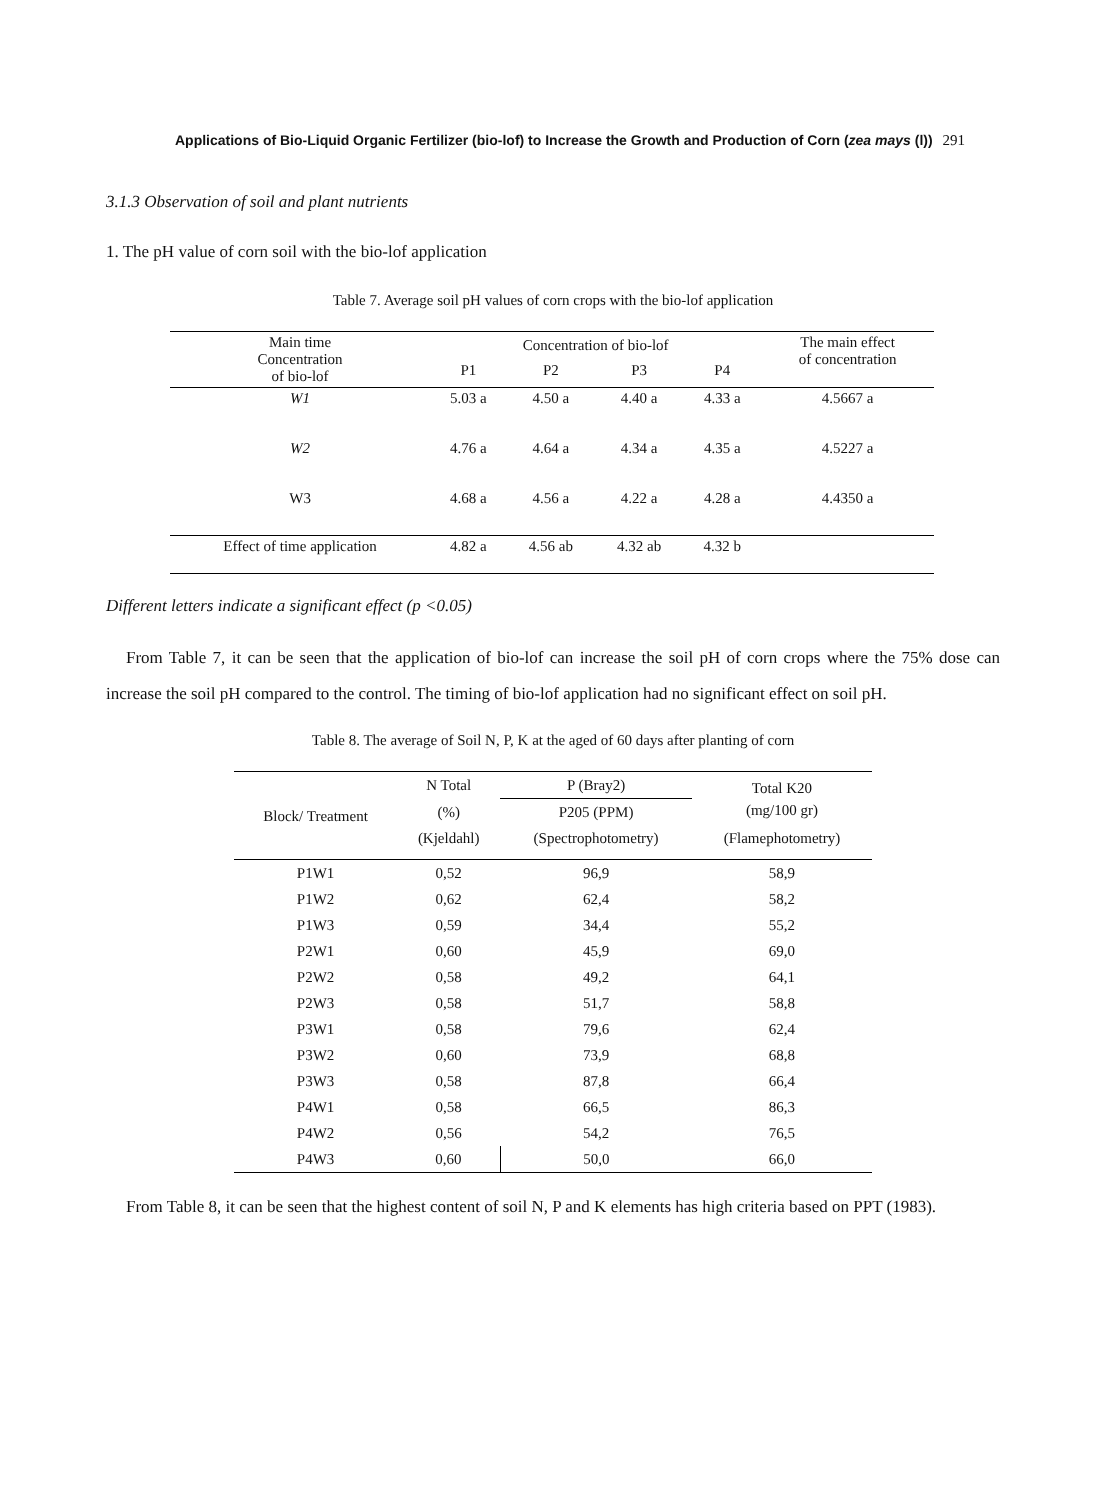Applications of Bio-Liquid Organic Fertilizer (bio-lof) to Increase the Growth and Production of Corn (zea mays (l)) 291
3.1.3 Observation of soil and plant nutrients
1. The pH value of corn soil with the bio-lof application
Table 7. Average soil pH values of corn crops with the bio-lof application
| Main time Concentration of bio-lof | Concentration of bio-lof | | | | The main effect of concentration |
| --- | --- | --- | --- | --- | --- |
| | P1 | P2 | P3 | P4 | |
| W1 | 5.03 a | 4.50 a | 4.40 a | 4.33 a | 4.5667 a |
| W2 | 4.76 a | 4.64 a | 4.34 a | 4.35 a | 4.5227 a |
| W3 | 4.68 a | 4.56 a | 4.22 a | 4.28 a | 4.4350 a |
| Effect of time application | 4.82 a | 4.56 ab | 4.32 ab | 4.32 b | |
Different letters indicate a significant effect (p <0.05)
From Table 7, it can be seen that the application of bio-lof can increase the soil pH of corn crops where the 75% dose can increase the soil pH compared to the control. The timing of bio-lof application had no significant effect on soil pH.
Table 8. The average of Soil N, P, K at the aged of 60 days after planting of corn
| Block/ Treatment | N Total | P (Bray2) | Total K20 (mg/100 gr) |
| --- | --- | --- | --- |
| | (%) | P205 (PPM) | |
| | (Kjeldahl) | (Spectrophotometry) | (Flamephotometry) |
| P1W1 | 0,52 | 96,9 | 58,9 |
| P1W2 | 0,62 | 62,4 | 58,2 |
| P1W3 | 0,59 | 34,4 | 55,2 |
| P2W1 | 0,60 | 45,9 | 69,0 |
| P2W2 | 0,58 | 49,2 | 64,1 |
| P2W3 | 0,58 | 51,7 | 58,8 |
| P3W1 | 0,58 | 79,6 | 62,4 |
| P3W2 | 0,60 | 73,9 | 68,8 |
| P3W3 | 0,58 | 87,8 | 66,4 |
| P4W1 | 0,58 | 66,5 | 86,3 |
| P4W2 | 0,56 | 54,2 | 76,5 |
| P4W3 | 0,60 | 50,0 | 66,0 |
From Table 8, it can be seen that the highest content of soil N, P and K elements has high criteria based on PPT (1983).